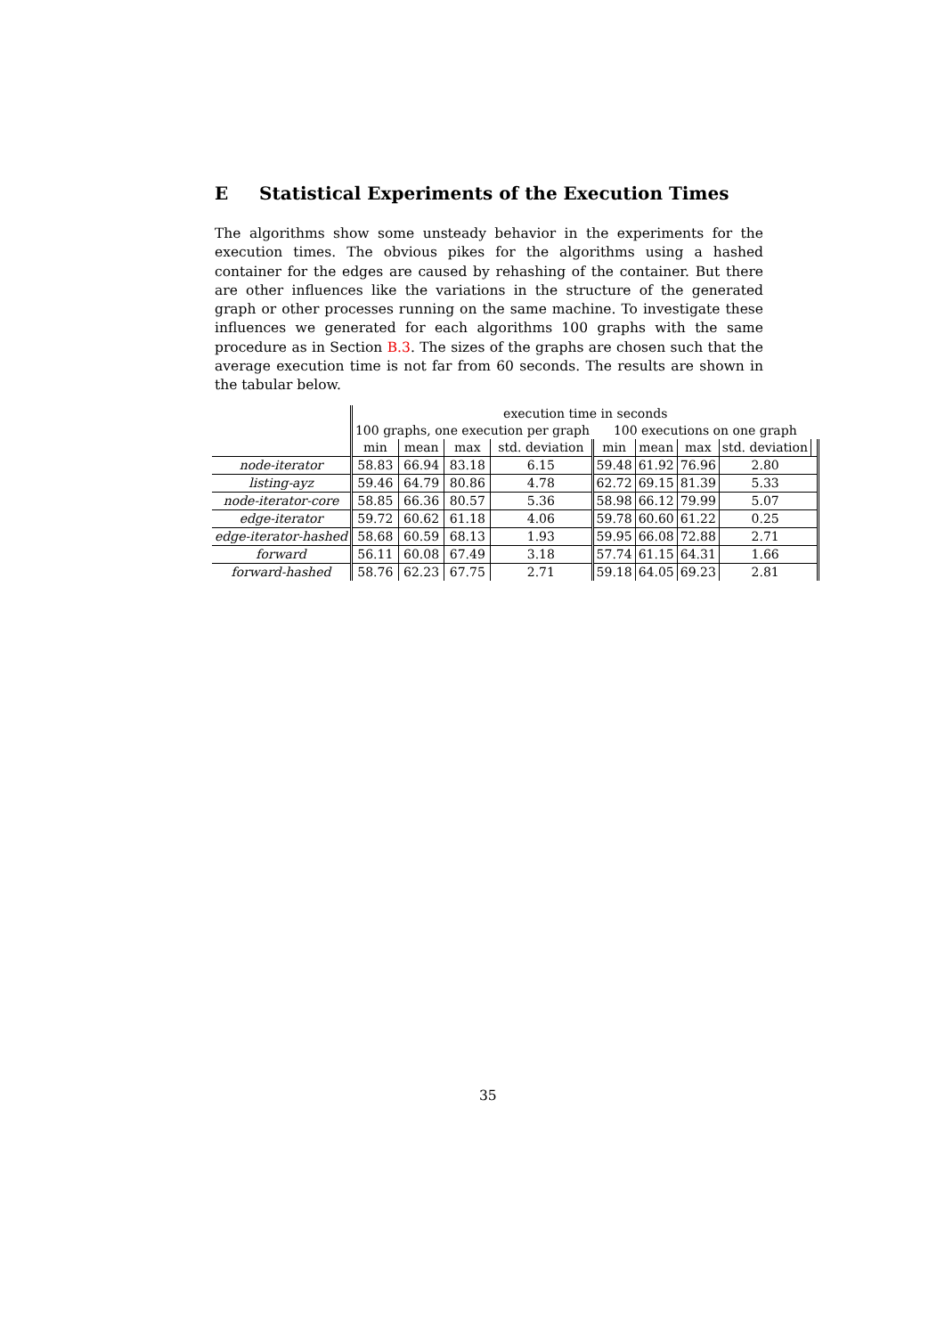E Statistical Experiments of the Execution Times
The algorithms show some unsteady behavior in the experiments for the execution times. The obvious pikes for the algorithms using a hashed container for the edges are caused by rehashing of the container. But there are other influences like the variations in the structure of the generated graph or other processes running on the same machine. To investigate these influences we generated for each algorithms 100 graphs with the same procedure as in Section B.3. The sizes of the graphs are chosen such that the average execution time is not far from 60 seconds. The results are shown in the tabular below.
| | execution time in seconds | | | | | | | | |
| | 100 graphs, one execution per graph | | | | 100 executions on one graph | | | | |
| | min | mean | max | std. deviation | min | mean | max | std. deviation | |
| node-iterator | 58.83 | 66.94 | 83.18 | 6.15 | 59.48 | 61.92 | 76.96 | 2.80 | |
| listing-ayz | 59.46 | 64.79 | 80.86 | 4.78 | 62.72 | 69.15 | 81.39 | 5.33 | |
| node-iterator-core | 58.85 | 66.36 | 80.57 | 5.36 | 58.98 | 66.12 | 79.99 | 5.07 | |
| edge-iterator | 59.72 | 60.62 | 61.18 | 4.06 | 59.78 | 60.60 | 61.22 | 0.25 | |
| edge-iterator-hashed | 58.68 | 60.59 | 68.13 | 1.93 | 59.95 | 66.08 | 72.88 | 2.71 | |
| forward | 56.11 | 60.08 | 67.49 | 3.18 | 57.74 | 61.15 | 64.31 | 1.66 | |
| forward-hashed | 58.76 | 62.23 | 67.75 | 2.71 | 59.18 | 64.05 | 69.23 | 2.81 | |
35